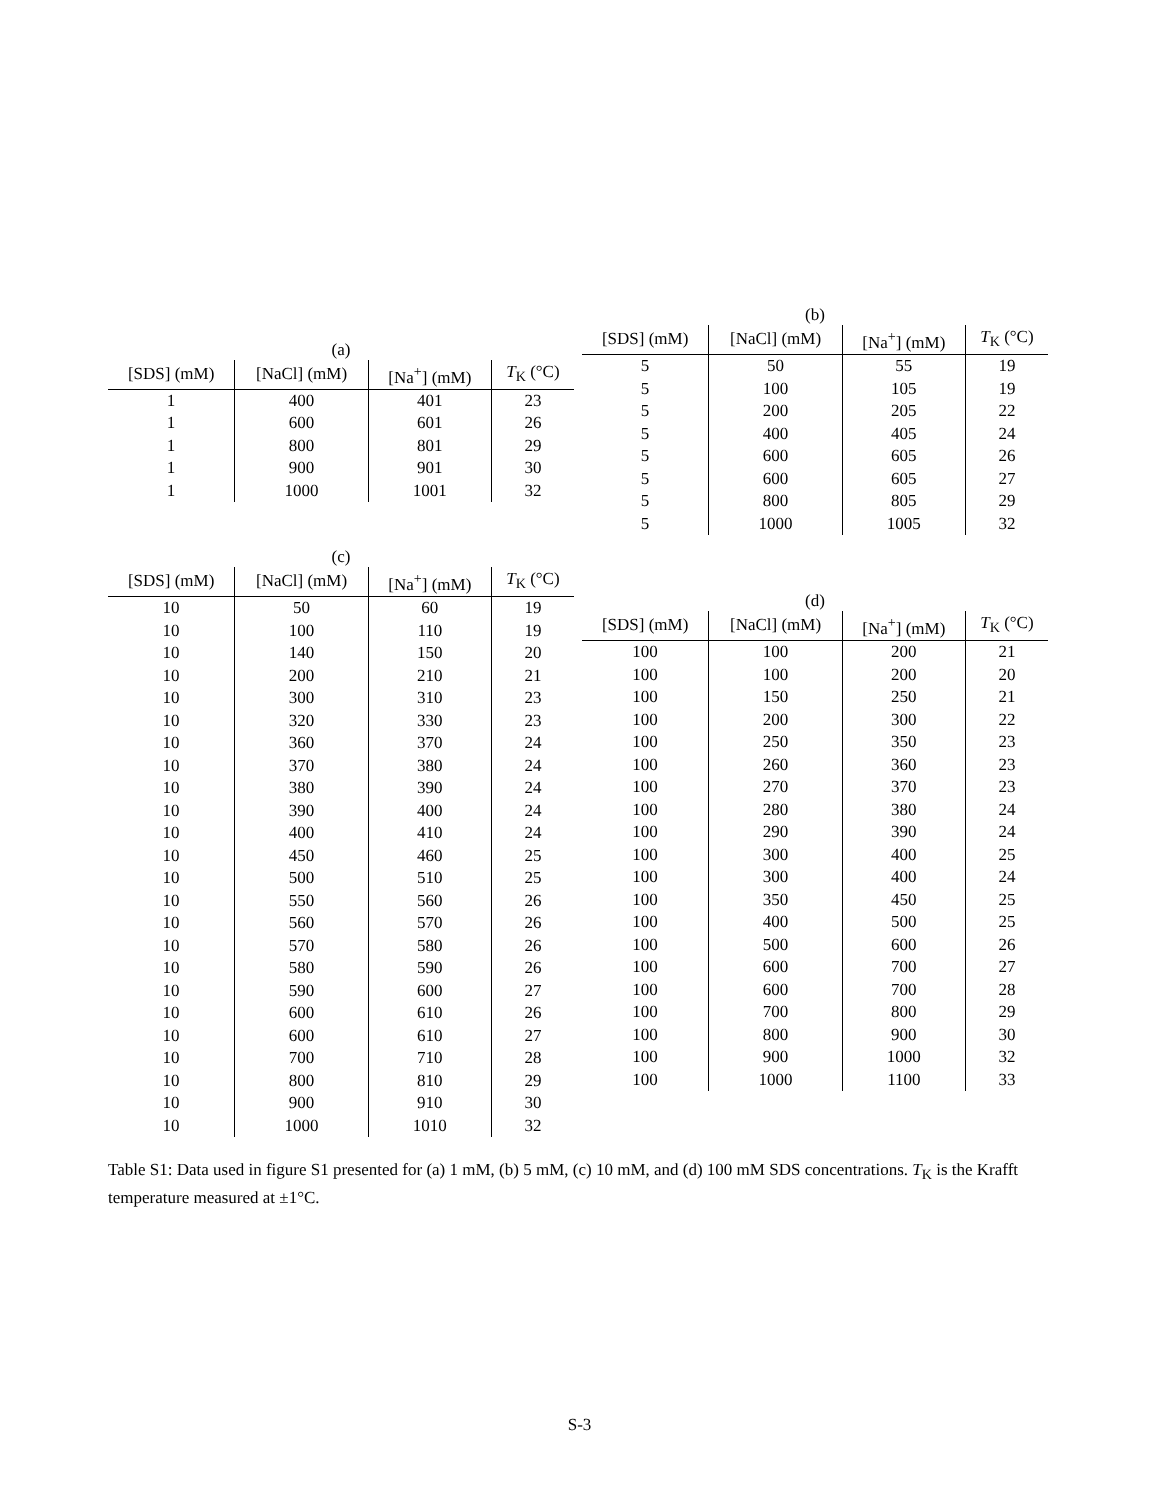(a)
| [SDS] (mM) | [NaCl] (mM) | [Na<sup>+</sup>] (mM) | T<sub>K</sub> (°C) |
| --- | --- | --- | --- |
| 1 | 400 | 401 | 23 |
| 1 | 600 | 601 | 26 |
| 1 | 800 | 801 | 29 |
| 1 | 900 | 901 | 30 |
| 1 | 1000 | 1001 | 32 |
(b)
| [SDS] (mM) | [NaCl] (mM) | [Na<sup>+</sup>] (mM) | T<sub>K</sub> (°C) |
| --- | --- | --- | --- |
| 5 | 50 | 55 | 19 |
| 5 | 100 | 105 | 19 |
| 5 | 200 | 205 | 22 |
| 5 | 400 | 405 | 24 |
| 5 | 600 | 605 | 26 |
| 5 | 600 | 605 | 27 |
| 5 | 800 | 805 | 29 |
| 5 | 1000 | 1005 | 32 |
(c)
| [SDS] (mM) | [NaCl] (mM) | [Na<sup>+</sup>] (mM) | T<sub>K</sub> (°C) |
| --- | --- | --- | --- |
| 10 | 50 | 60 | 19 |
| 10 | 100 | 110 | 19 |
| 10 | 140 | 150 | 20 |
| 10 | 200 | 210 | 21 |
| 10 | 300 | 310 | 23 |
| 10 | 320 | 330 | 23 |
| 10 | 360 | 370 | 24 |
| 10 | 370 | 380 | 24 |
| 10 | 380 | 390 | 24 |
| 10 | 390 | 400 | 24 |
| 10 | 400 | 410 | 24 |
| 10 | 450 | 460 | 25 |
| 10 | 500 | 510 | 25 |
| 10 | 550 | 560 | 26 |
| 10 | 560 | 570 | 26 |
| 10 | 570 | 580 | 26 |
| 10 | 580 | 590 | 26 |
| 10 | 590 | 600 | 27 |
| 10 | 600 | 610 | 26 |
| 10 | 600 | 610 | 27 |
| 10 | 700 | 710 | 28 |
| 10 | 800 | 810 | 29 |
| 10 | 900 | 910 | 30 |
| 10 | 1000 | 1010 | 32 |
(d)
| [SDS] (mM) | [NaCl] (mM) | [Na<sup>+</sup>] (mM) | T<sub>K</sub> (°C) |
| --- | --- | --- | --- |
| 100 | 100 | 200 | 21 |
| 100 | 100 | 200 | 20 |
| 100 | 150 | 250 | 21 |
| 100 | 200 | 300 | 22 |
| 100 | 250 | 350 | 23 |
| 100 | 260 | 360 | 23 |
| 100 | 270 | 370 | 23 |
| 100 | 280 | 380 | 24 |
| 100 | 290 | 390 | 24 |
| 100 | 300 | 400 | 25 |
| 100 | 300 | 400 | 24 |
| 100 | 350 | 450 | 25 |
| 100 | 400 | 500 | 25 |
| 100 | 500 | 600 | 26 |
| 100 | 600 | 700 | 27 |
| 100 | 600 | 700 | 28 |
| 100 | 700 | 800 | 29 |
| 100 | 800 | 900 | 30 |
| 100 | 900 | 1000 | 32 |
| 100 | 1000 | 1100 | 33 |
Table S1: Data used in figure S1 presented for (a) 1 mM, (b) 5 mM, (c) 10 mM, and (d) 100 mM SDS concentrations. T<sub>K</sub> is the Krafft temperature measured at ±1°C.
S-3